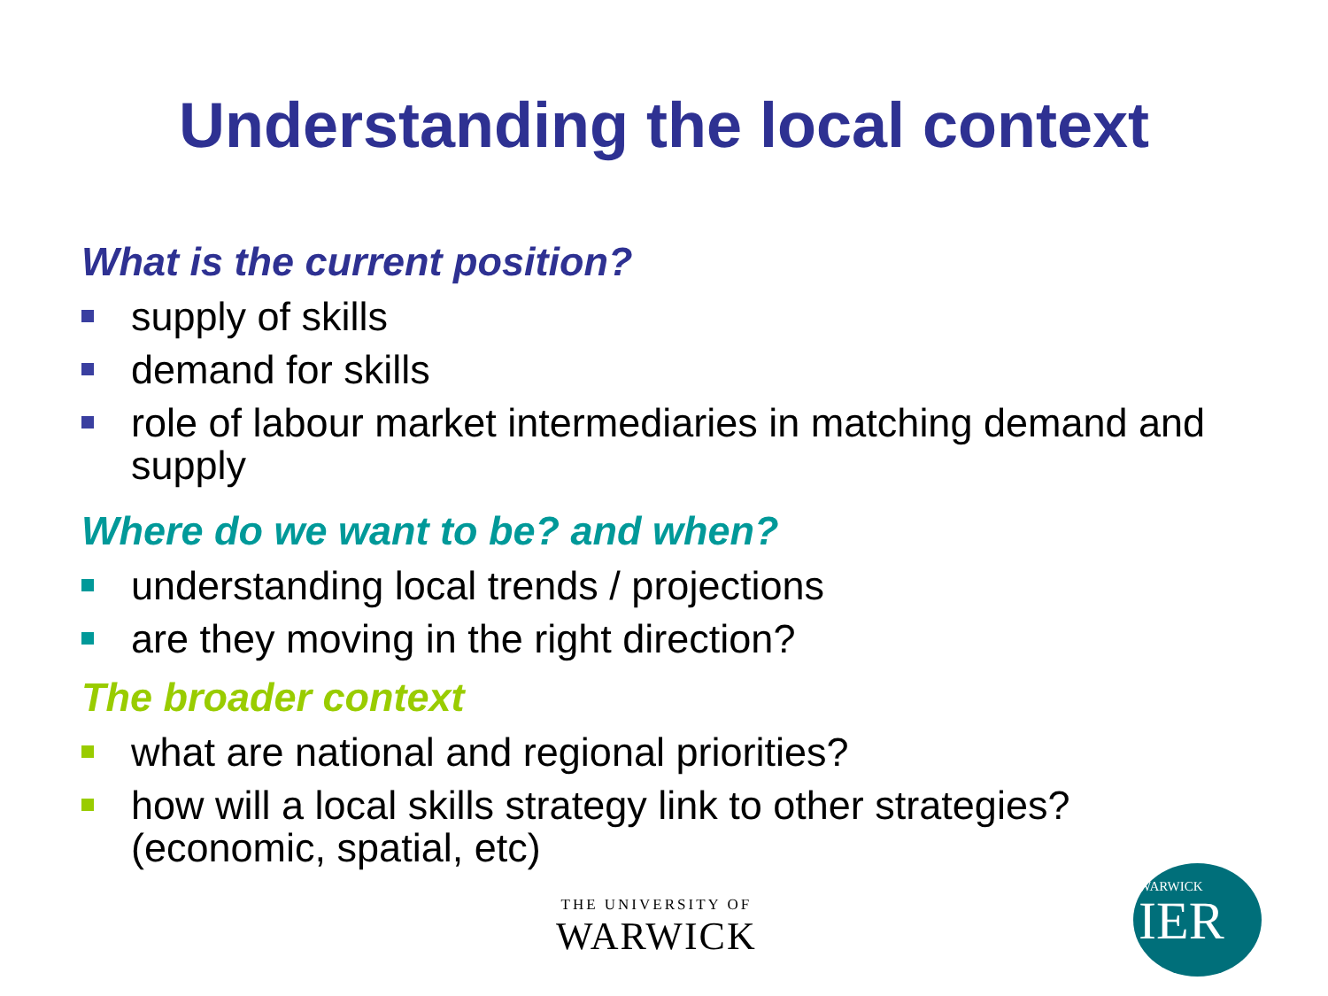Understanding the local context
What is the current position?
supply of skills
demand for skills
role of labour market intermediaries in matching demand and supply
Where do we want to be? and when?
understanding local trends / projections
are they moving in the right direction?
The broader context
what are national and regional priorities?
how will a local skills strategy link to other strategies? (economic, spatial, etc)
THE UNIVERSITY OF
WARWICK
WARWICK
IER